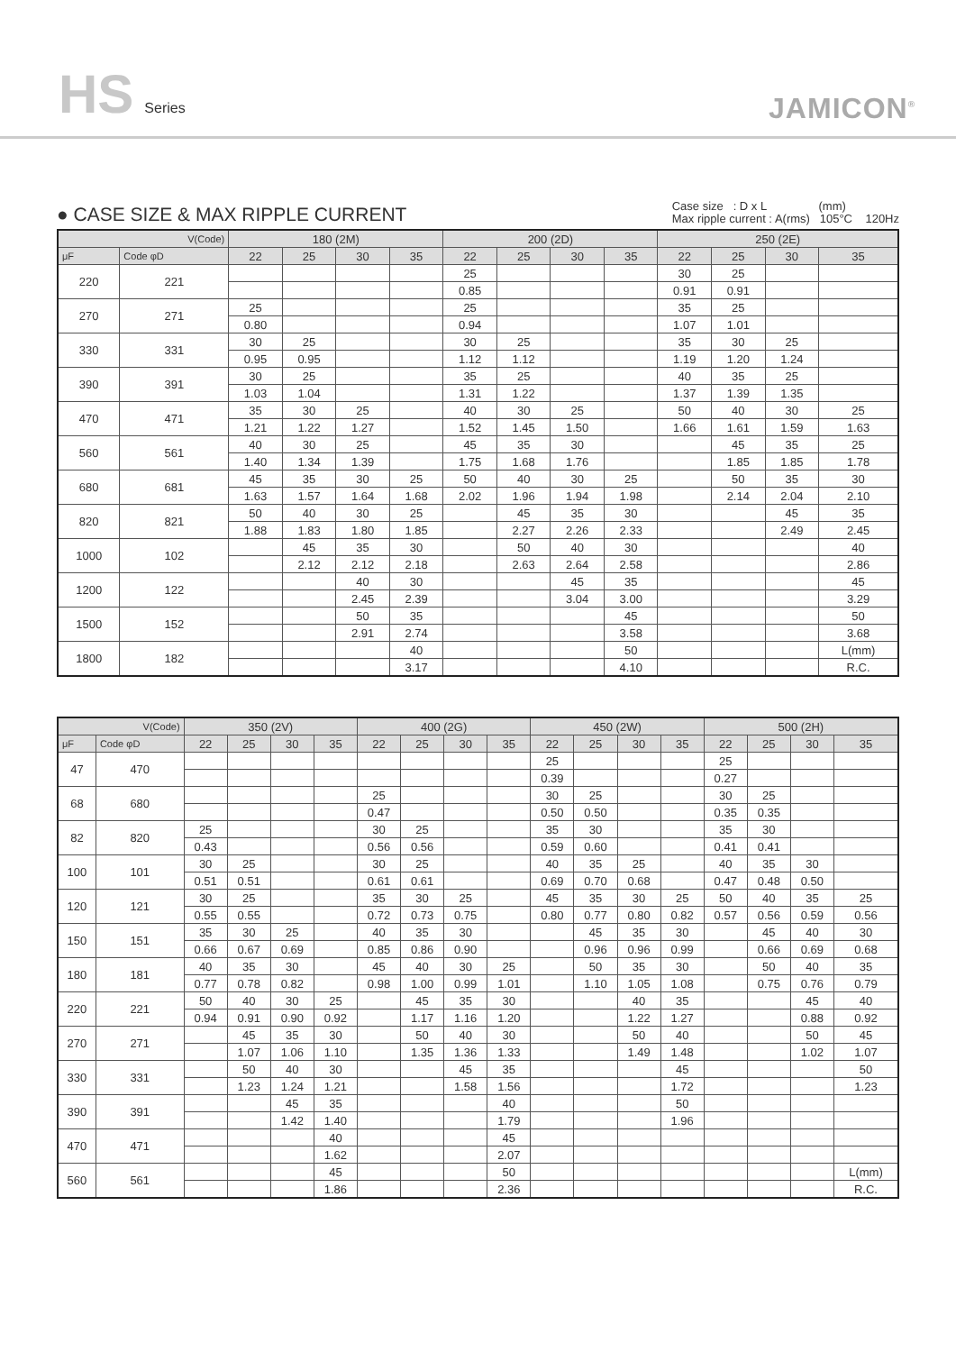HS Series
JAMICON<sup>®</sup>
● CASE SIZE & MAX RIPPLE CURRENT
Case size : D x L (mm)
Max ripple current : A(rms) 105°C 120Hz
| V(Code) | | 180 (2M) | | | | 200 (2D) | | | | 250 (2E) | | | |
| --- | --- | --- | --- | --- | --- | --- | --- | --- | --- | --- | --- | --- | --- |
| μF | Code φD | 22 | 25 | 30 | 35 | 22 | 25 | 30 | 35 | 22 | 25 | 30 | 35 |
| 220 | 221 | | | | | 25 | | | | 30 | 25 | | |
| | | | | | | 0.85 | | | | 0.91 | 0.91 | | |
| 270 | 271 | 25 | | | | 25 | | | | 35 | 25 | | |
| | | 0.80 | | | | 0.94 | | | | 1.07 | 1.01 | | |
| 330 | 331 | 30 | 25 | | | 30 | 25 | | | 35 | 30 | 25 | |
| | | 0.95 | 0.95 | | | 1.12 | 1.12 | | | 1.19 | 1.20 | 1.24 | |
| 390 | 391 | 30 | 25 | | | 35 | 25 | | | 40 | 35 | 25 | |
| | | 1.03 | 1.04 | | | 1.31 | 1.22 | | | 1.37 | 1.39 | 1.35 | |
| 470 | 471 | 35 | 30 | 25 | | 40 | 30 | 25 | | 50 | 40 | 30 | 25 |
| | | 1.21 | 1.22 | 1.27 | | 1.52 | 1.45 | 1.50 | | 1.66 | 1.61 | 1.59 | 1.63 |
| 560 | 561 | 40 | 30 | 25 | | 45 | 35 | 30 | | | 45 | 35 | 25 |
| | | 1.40 | 1.34 | 1.39 | | 1.75 | 1.68 | 1.76 | | | 1.85 | 1.85 | 1.78 |
| 680 | 681 | 45 | 35 | 30 | 25 | 50 | 40 | 30 | 25 | | 50 | 35 | 30 |
| | | 1.63 | 1.57 | 1.64 | 1.68 | 2.02 | 1.96 | 1.94 | 1.98 | | 2.14 | 2.04 | 2.10 |
| 820 | 821 | 50 | 40 | 30 | 25 | | 45 | 35 | 30 | | | 45 | 35 |
| | | 1.88 | 1.83 | 1.80 | 1.85 | | 2.27 | 2.26 | 2.33 | | | 2.49 | 2.45 |
| 1000 | 102 | | 45 | 35 | 30 | | 50 | 40 | 30 | | | | 40 |
| | | | 2.12 | 2.12 | 2.18 | | 2.63 | 2.64 | 2.58 | | | | 2.86 |
| 1200 | 122 | | | 40 | 30 | | | 45 | 35 | | | | 45 |
| | | | | 2.45 | 2.39 | | | 3.04 | 3.00 | | | | 3.29 |
| 1500 | 152 | | | 50 | 35 | | | | 45 | | | | 50 |
| | | | | 2.91 | 2.74 | | | | 3.58 | | | | 3.68 |
| 1800 | 182 | | | | 40 | | | | 50 | | | | L(mm) |
| | | | | | 3.17 | | | | 4.10 | | | | R.C. |
| V(Code) | | 350 (2V) | | | | 400 (2G) | | | | 450 (2W) | | | | 500 (2H) | | | |
| --- | --- | --- | --- | --- | --- | --- | --- | --- | --- | --- | --- | --- | --- | --- | --- | --- | --- |
| μF | Code φD | 22 | 25 | 30 | 35 | 22 | 25 | 30 | 35 | 22 | 25 | 30 | 35 | 22 | 25 | 30 | 35 |
| 47 | 470 | | | | | | | | | 25 | | | | 25 | | | |
| | | | | | | | | | | 0.39 | | | | 0.27 | | | |
| 68 | 680 | | | | | 25 | | | | 30 | 25 | | | 30 | 25 | | |
| | | | | | | 0.47 | | | | 0.50 | 0.50 | | | 0.35 | 0.35 | | |
| 82 | 820 | 25 | | | | 30 | 25 | | | 35 | 30 | | | 35 | 30 | | |
| | | 0.43 | | | | 0.56 | 0.56 | | | 0.59 | 0.60 | | | 0.41 | 0.41 | | |
| 100 | 101 | 30 | 25 | | | 30 | 25 | | | 40 | 35 | 25 | | 40 | 35 | 30 | |
| | | 0.51 | 0.51 | | | 0.61 | 0.61 | | | 0.69 | 0.70 | 0.68 | | 0.47 | 0.48 | 0.50 | |
| 120 | 121 | 30 | 25 | | | 35 | 30 | 25 | | 45 | 35 | 30 | 25 | 50 | 40 | 35 | 25 |
| | | 0.55 | 0.55 | | | 0.72 | 0.73 | 0.75 | | 0.80 | 0.77 | 0.80 | 0.82 | 0.57 | 0.56 | 0.59 | 0.56 |
| 150 | 151 | 35 | 30 | 25 | | 40 | 35 | 30 | | | 45 | 35 | 30 | | 45 | 40 | 30 |
| | | 0.66 | 0.67 | 0.69 | | 0.85 | 0.86 | 0.90 | | | 0.96 | 0.96 | 0.99 | | 0.66 | 0.69 | 0.68 |
| 180 | 181 | 40 | 35 | 30 | | 45 | 40 | 30 | 25 | | 50 | 35 | 30 | | 50 | 40 | 35 |
| | | 0.77 | 0.78 | 0.82 | | 0.98 | 1.00 | 0.99 | 1.01 | | 1.10 | 1.05 | 1.08 | | 0.75 | 0.76 | 0.79 |
| 220 | 221 | 50 | 40 | 30 | 25 | | 45 | 35 | 30 | | | 40 | 35 | | | 45 | 40 |
| | | 0.94 | 0.91 | 0.90 | 0.92 | | 1.17 | 1.16 | 1.20 | | | 1.22 | 1.27 | | | 0.88 | 0.92 |
| 270 | 271 | | 45 | 35 | 30 | | 50 | 40 | 30 | | | 50 | 40 | | | 50 | 45 |
| | | | 1.07 | 1.06 | 1.10 | | 1.35 | 1.36 | 1.33 | | | 1.49 | 1.48 | | | 1.02 | 1.07 |
| 330 | 331 | | 50 | 40 | 30 | | | 45 | 35 | | | | 45 | | | | 50 |
| | | | 1.23 | 1.24 | 1.21 | | | 1.58 | 1.56 | | | | 1.72 | | | | 1.23 |
| 390 | 391 | | | 45 | 35 | | | | 40 | | | | 50 | | | | |
| | | | | 1.42 | 1.40 | | | | 1.79 | | | | 1.96 | | | | |
| 470 | 471 | | | | 40 | | | | 45 | | | | | | | | |
| | | | | | 1.62 | | | | 2.07 | | | | | | | | |
| 560 | 561 | | | | 45 | | | | 50 | | | | | | | | L(mm) |
| | | | | | 1.86 | | | | 2.36 | | | | | | | | R.C. |